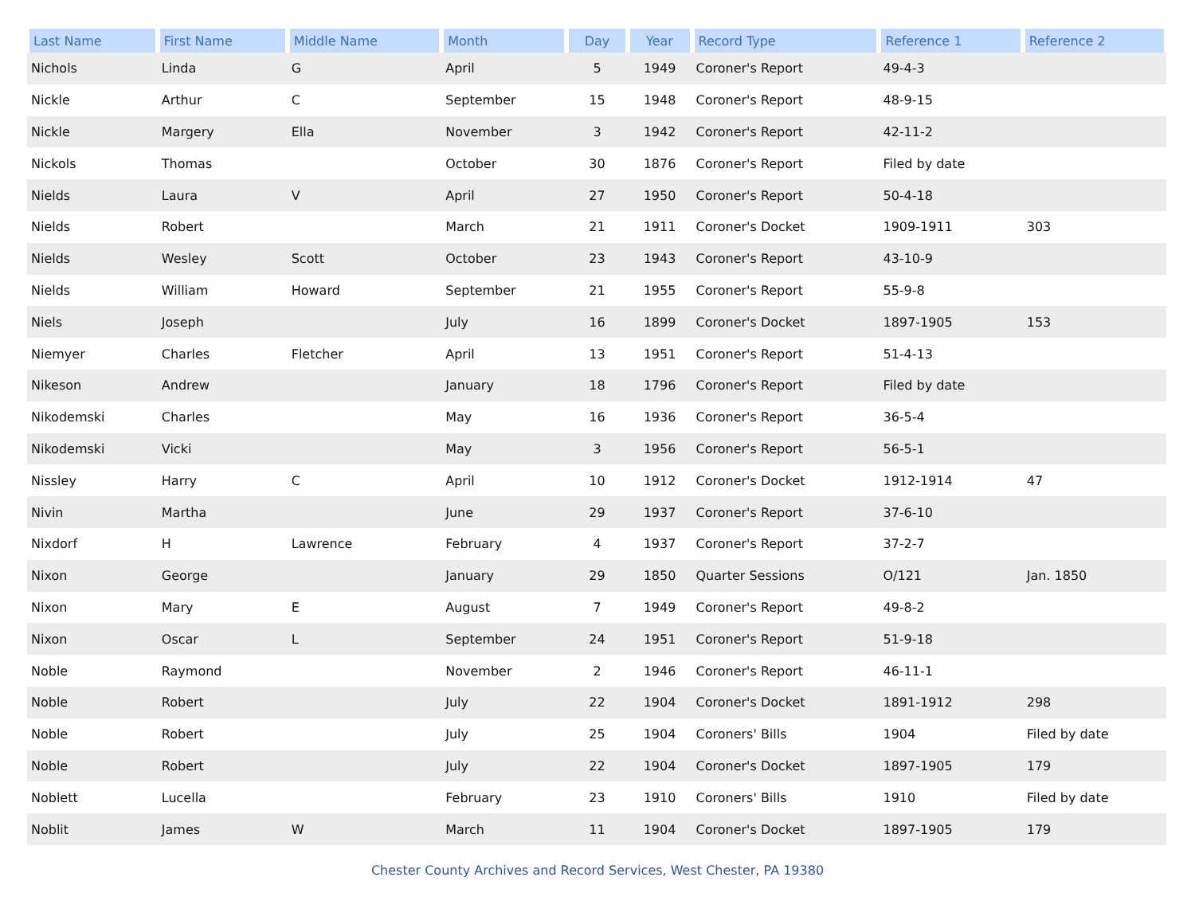| Last Name | First Name | Middle Name | Month | Day | Year | Record Type | Reference 1 | Reference 2 |
| --- | --- | --- | --- | --- | --- | --- | --- | --- |
| Nichols | Linda | G | April | 5 | 1949 | Coroner's Report | 49-4-3 | |
| Nickle | Arthur | C | September | 15 | 1948 | Coroner's Report | 48-9-15 | |
| Nickle | Margery | Ella | November | 3 | 1942 | Coroner's Report | 42-11-2 | |
| Nickols | Thomas | | October | 30 | 1876 | Coroner's Report | Filed by date | |
| Nields | Laura | V | April | 27 | 1950 | Coroner's Report | 50-4-18 | |
| Nields | Robert | | March | 21 | 1911 | Coroner's Docket | 1909-1911 | 303 |
| Nields | Wesley | Scott | October | 23 | 1943 | Coroner's Report | 43-10-9 | |
| Nields | William | Howard | September | 21 | 1955 | Coroner's Report | 55-9-8 | |
| Niels | Joseph | | July | 16 | 1899 | Coroner's Docket | 1897-1905 | 153 |
| Niemyer | Charles | Fletcher | April | 13 | 1951 | Coroner's Report | 51-4-13 | |
| Nikeson | Andrew | | January | 18 | 1796 | Coroner's Report | Filed by date | |
| Nikodemski | Charles | | May | 16 | 1936 | Coroner's Report | 36-5-4 | |
| Nikodemski | Vicki | | May | 3 | 1956 | Coroner's Report | 56-5-1 | |
| Nissley | Harry | C | April | 10 | 1912 | Coroner's Docket | 1912-1914 | 47 |
| Nivin | Martha | | June | 29 | 1937 | Coroner's Report | 37-6-10 | |
| Nixdorf | H | Lawrence | February | 4 | 1937 | Coroner's Report | 37-2-7 | |
| Nixon | George | | January | 29 | 1850 | Quarter Sessions | O/121 | Jan. 1850 |
| Nixon | Mary | E | August | 7 | 1949 | Coroner's Report | 49-8-2 | |
| Nixon | Oscar | L | September | 24 | 1951 | Coroner's Report | 51-9-18 | |
| Noble | Raymond | | November | 2 | 1946 | Coroner's Report | 46-11-1 | |
| Noble | Robert | | July | 22 | 1904 | Coroner's Docket | 1891-1912 | 298 |
| Noble | Robert | | July | 25 | 1904 | Coroners' Bills | 1904 | Filed by date |
| Noble | Robert | | July | 22 | 1904 | Coroner's Docket | 1897-1905 | 179 |
| Noblett | Lucella | | February | 23 | 1910 | Coroners' Bills | 1910 | Filed by date |
| Noblit | James | W | March | 11 | 1904 | Coroner's Docket | 1897-1905 | 179 |
Chester County Archives and Record Services, West Chester, PA 19380